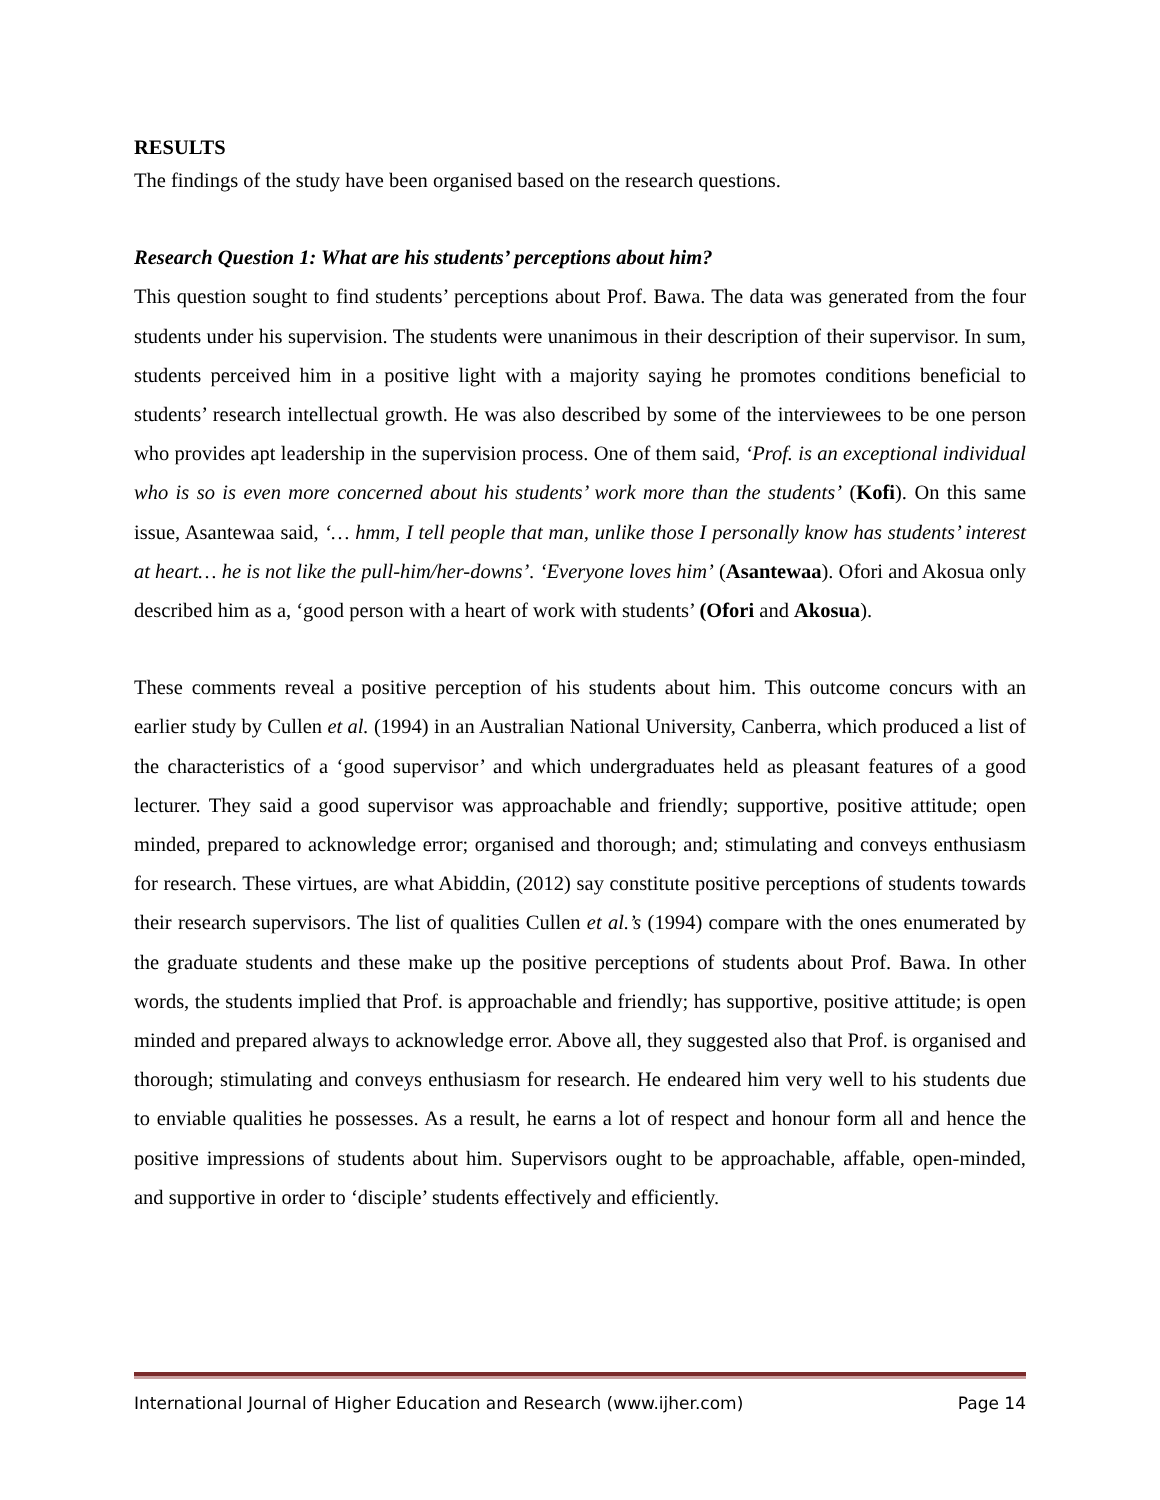RESULTS
The findings of the study have been organised based on the research questions.
Research Question 1: What are his students’ perceptions about him?
This question sought to find students’ perceptions about Prof. Bawa. The data was generated from the four students under his supervision. The students were unanimous in their description of their supervisor. In sum, students perceived him in a positive light with a majority saying he promotes conditions beneficial to students’ research intellectual growth. He was also described by some of the interviewees to be one person who provides apt leadership in the supervision process. One of them said, ‘Prof. is an exceptional individual who is so is even more concerned about his students’ work more than the students’ (Kofi). On this same issue, Asantewaa said, ‘… hmm, I tell people that man, unlike those I personally know has students’ interest at heart… he is not like the pull-him/her-downs’. ‘Everyone loves him’ (Asantewaa). Ofori and Akosua only described him as a, ‘good person with a heart of work with students’ (Ofori and Akosua).
These comments reveal a positive perception of his students about him. This outcome concurs with an earlier study by Cullen et al. (1994) in an Australian National University, Canberra, which produced a list of the characteristics of a ‘good supervisor’ and which undergraduates held as pleasant features of a good lecturer. They said a good supervisor was approachable and friendly; supportive, positive attitude; open minded, prepared to acknowledge error; organised and thorough; and; stimulating and conveys enthusiasm for research. These virtues, are what Abiddin, (2012) say constitute positive perceptions of students towards their research supervisors. The list of qualities Cullen et al.’s (1994) compare with the ones enumerated by the graduate students and these make up the positive perceptions of students about Prof. Bawa. In other words, the students implied that Prof. is approachable and friendly; has supportive, positive attitude; is open minded and prepared always to acknowledge error. Above all, they suggested also that Prof. is organised and thorough; stimulating and conveys enthusiasm for research. He endeared him very well to his students due to enviable qualities he possesses. As a result, he earns a lot of respect and honour form all and hence the positive impressions of students about him. Supervisors ought to be approachable, affable, open-minded, and supportive in order to ‘disciple’ students effectively and efficiently.
International Journal of Higher Education and Research (www.ijher.com) Page 14